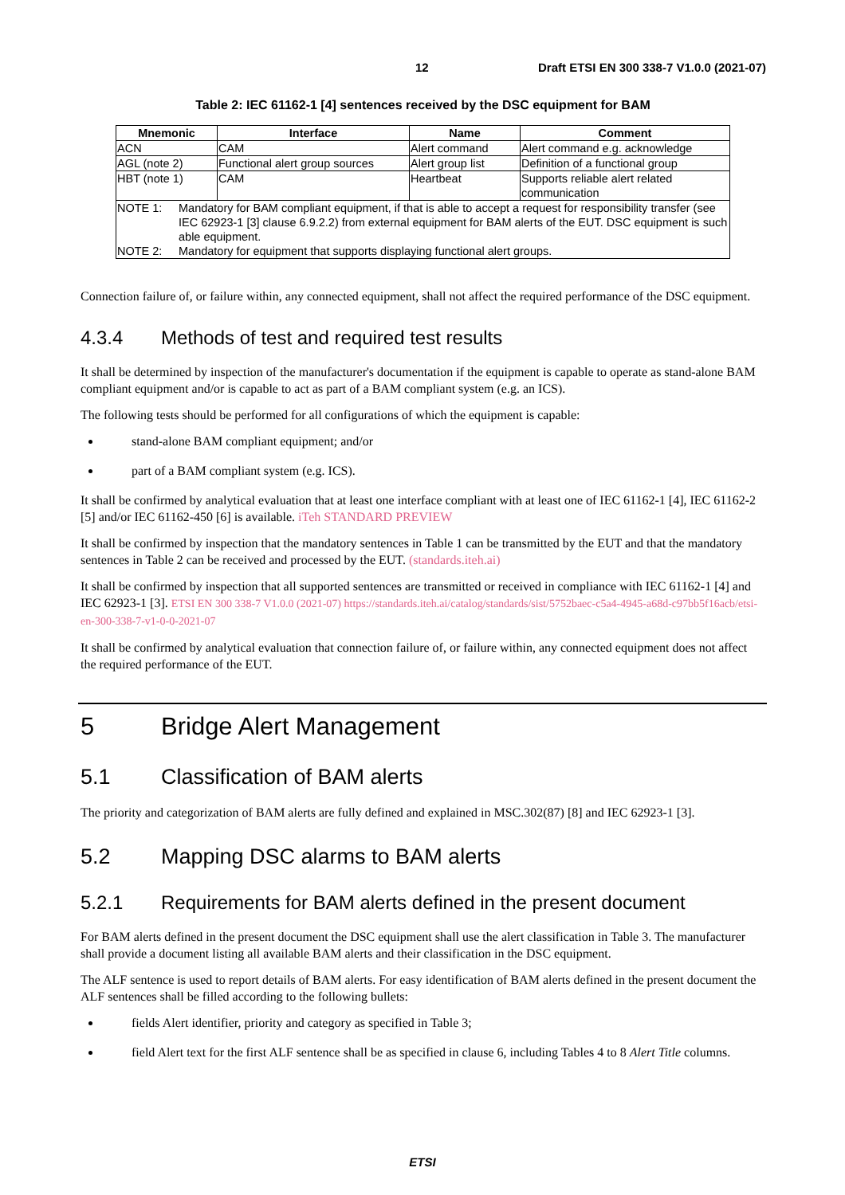12 Draft ETSI EN 300 338-7 V1.0.0 (2021-07)
Table 2: IEC 61162-1 [4] sentences received by the DSC equipment for BAM
| Mnemonic | Interface | Name | Comment |
| --- | --- | --- | --- |
| ACN | CAM | Alert command | Alert command e.g. acknowledge |
| AGL (note 2) | Functional alert group sources | Alert group list | Definition of a functional group |
| HBT (note 1) | CAM | Heartbeat | Supports reliable alert related communication |
| NOTE 1: Mandatory for BAM compliant equipment, if that is able to accept a request for responsibility transfer (see IEC 62923-1 [3] clause 6.9.2.2) from external equipment for BAM alerts of the EUT. DSC equipment is such able equipment. NOTE 2: Mandatory for equipment that supports displaying functional alert groups. | | | |
Connection failure of, or failure within, any connected equipment, shall not affect the required performance of the DSC equipment.
4.3.4 Methods of test and required test results
It shall be determined by inspection of the manufacturer's documentation if the equipment is capable to operate as stand-alone BAM compliant equipment and/or is capable to act as part of a BAM compliant system (e.g. an ICS).
The following tests should be performed for all configurations of which the equipment is capable:
stand-alone BAM compliant equipment; and/or
part of a BAM compliant system (e.g. ICS).
It shall be confirmed by analytical evaluation that at least one interface compliant with at least one of IEC 61162-1 [4], IEC 61162-2 [5] and/or IEC 61162-450 [6] is available. iTeh STANDARD PREVIEW
It shall be confirmed by inspection that the mandatory sentences in Table 1 can be transmitted by the EUT and that the mandatory sentences in Table 2 can be received and processed by the EUT. (standards.iteh.ai)
It shall be confirmed by inspection that all supported sentences are transmitted or received in compliance with IEC 61162-1 [4] and IEC 62923-1 [3]. ETSI EN 300 338-7 V1.0.0 (2021-07) https://standards.iteh.ai/catalog/standards/sist/5752baec-c5a4-4945-a68d-c97bb5f16acb/etsi-en-300-338-7-v1-0-0-2021-07
It shall be confirmed by analytical evaluation that connection failure of, or failure within, any connected equipment does not affect the required performance of the EUT.
5 Bridge Alert Management
5.1 Classification of BAM alerts
The priority and categorization of BAM alerts are fully defined and explained in MSC.302(87) [8] and IEC 62923-1 [3].
5.2 Mapping DSC alarms to BAM alerts
5.2.1 Requirements for BAM alerts defined in the present document
For BAM alerts defined in the present document the DSC equipment shall use the alert classification in Table 3. The manufacturer shall provide a document listing all available BAM alerts and their classification in the DSC equipment.
The ALF sentence is used to report details of BAM alerts. For easy identification of BAM alerts defined in the present document the ALF sentences shall be filled according to the following bullets:
fields Alert identifier, priority and category as specified in Table 3;
field Alert text for the first ALF sentence shall be as specified in clause 6, including Tables 4 to 8 Alert Title columns.
ETSI